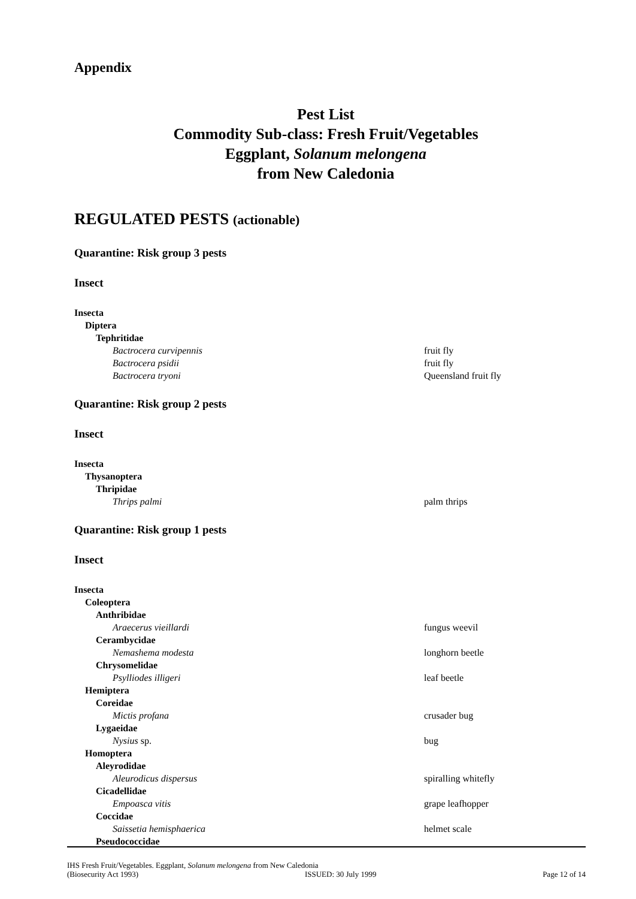Appendix
Pest List
Commodity Sub-class: Fresh Fruit/Vegetables
Eggplant, Solanum melongena
from New Caledonia
REGULATED PESTS (actionable)
Quarantine: Risk group 3 pests
Insect
Insecta
Diptera
Tephritidae
Bactrocera curvipennis fruit fly
Bactrocera psidii fruit fly
Bactrocera tryoni Queensland fruit fly
Quarantine: Risk group 2 pests
Insect
Insecta
Thysanoptera
Thripidae
Thrips palmi palm thrips
Quarantine: Risk group 1 pests
Insect
Insecta
Coleoptera
Anthribidae
Araecerus vieillardi fungus weevil
Cerambycidae
Nemashema modesta longhorn beetle
Chrysomelidae
Psylliodes illigeri leaf beetle
Hemiptera
Coreidae
Mictis profana crusader bug
Lygaeidae
Nysius sp. bug
Homoptera
Aleyrodidae
Aleurodicus dispersus spiralling whitefly
Cicadellidae
Empoasca vitis grape leafhopper
Coccidae
Saissetia hemisphaerica helmet scale
Pseudococcidae
IHS Fresh Fruit/Vegetables. Eggplant, Solanum melongena from New Caledonia
(Biosecurity Act 1993) ISSUED: 30 July 1999 Page 12 of 14